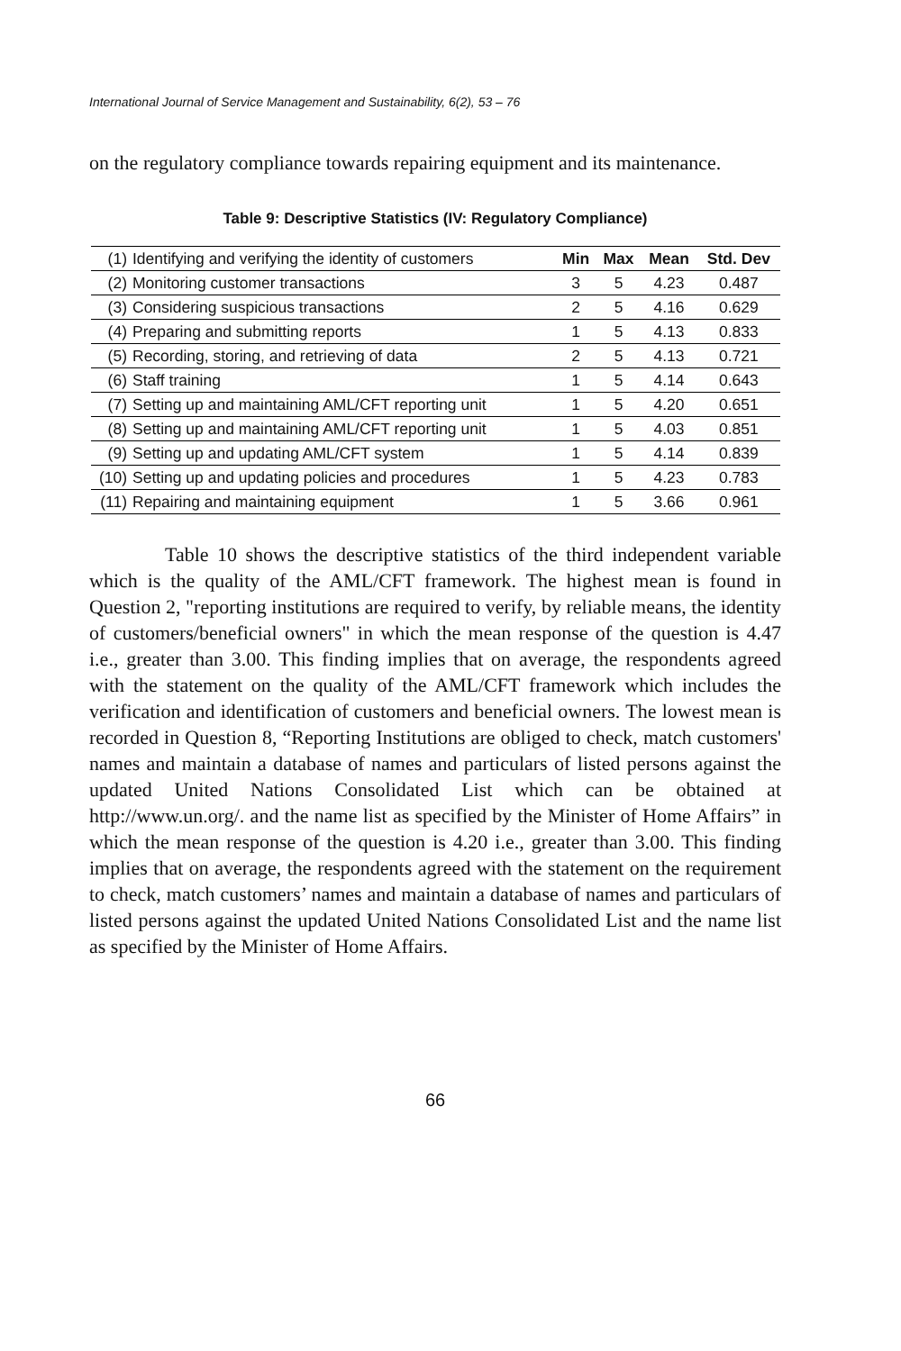International Journal of Service Management and Sustainability, 6(2), 53 – 76
on the regulatory compliance towards repairing equipment and its maintenance.
Table 9: Descriptive Statistics (IV: Regulatory Compliance)
| (1) | Identifying and verifying the identity of customers | Min | Max | Mean | Std. Dev |
| (2) | Monitoring customer transactions | 3 | 5 | 4.23 | 0.487 |
| (3) | Considering suspicious transactions | 2 | 5 | 4.16 | 0.629 |
| (4) | Preparing and submitting reports | 1 | 5 | 4.13 | 0.833 |
| (5) | Recording, storing, and retrieving of data | 2 | 5 | 4.13 | 0.721 |
| (6) | Staff training | 1 | 5 | 4.14 | 0.643 |
| (7) | Setting up and maintaining AML/CFT reporting unit | 1 | 5 | 4.20 | 0.651 |
| (8) | Setting up and maintaining AML/CFT reporting unit | 1 | 5 | 4.03 | 0.851 |
| (9) | Setting up and updating AML/CFT system | 1 | 5 | 4.14 | 0.839 |
| (10) | Setting up and updating policies and procedures | 1 | 5 | 4.23 | 0.783 |
| (11) | Repairing and maintaining equipment | 1 | 5 | 3.66 | 0.961 |
Table 10 shows the descriptive statistics of the third independent variable which is the quality of the AML/CFT framework. The highest mean is found in Question 2, "reporting institutions are required to verify, by reliable means, the identity of customers/beneficial owners" in which the mean response of the question is 4.47 i.e., greater than 3.00. This finding implies that on average, the respondents agreed with the statement on the quality of the AML/CFT framework which includes the verification and identification of customers and beneficial owners. The lowest mean is recorded in Question 8, “Reporting Institutions are obliged to check, match customers' names and maintain a database of names and particulars of listed persons against the updated United Nations Consolidated List which can be obtained at http://www.un.org/. and the name list as specified by the Minister of Home Affairs” in which the mean response of the question is 4.20 i.e., greater than 3.00. This finding implies that on average, the respondents agreed with the statement on the requirement to check, match customers’ names and maintain a database of names and particulars of listed persons against the updated United Nations Consolidated List and the name list as specified by the Minister of Home Affairs.
66